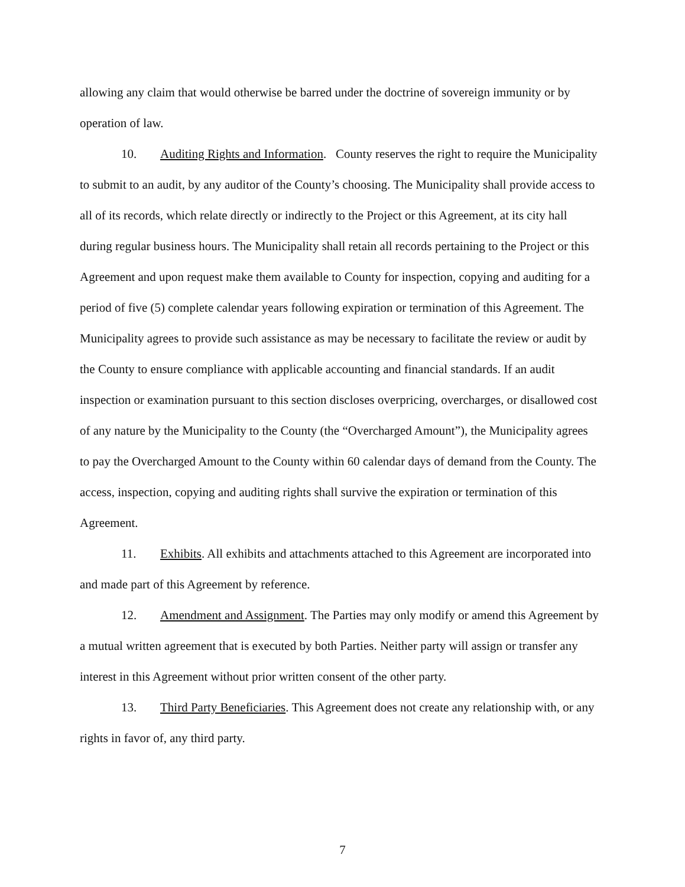allowing any claim that would otherwise be barred under the doctrine of sovereign immunity or by operation of law.
10. Auditing Rights and Information. County reserves the right to require the Municipality to submit to an audit, by any auditor of the County’s choosing. The Municipality shall provide access to all of its records, which relate directly or indirectly to the Project or this Agreement, at its city hall during regular business hours. The Municipality shall retain all records pertaining to the Project or this Agreement and upon request make them available to County for inspection, copying and auditing for a period of five (5) complete calendar years following expiration or termination of this Agreement. The Municipality agrees to provide such assistance as may be necessary to facilitate the review or audit by the County to ensure compliance with applicable accounting and financial standards. If an audit inspection or examination pursuant to this section discloses overpricing, overcharges, or disallowed cost of any nature by the Municipality to the County (the “Overcharged Amount”), the Municipality agrees to pay the Overcharged Amount to the County within 60 calendar days of demand from the County. The access, inspection, copying and auditing rights shall survive the expiration or termination of this Agreement.
11. Exhibits. All exhibits and attachments attached to this Agreement are incorporated into and made part of this Agreement by reference.
12. Amendment and Assignment. The Parties may only modify or amend this Agreement by a mutual written agreement that is executed by both Parties. Neither party will assign or transfer any interest in this Agreement without prior written consent of the other party.
13. Third Party Beneficiaries. This Agreement does not create any relationship with, or any rights in favor of, any third party.
7